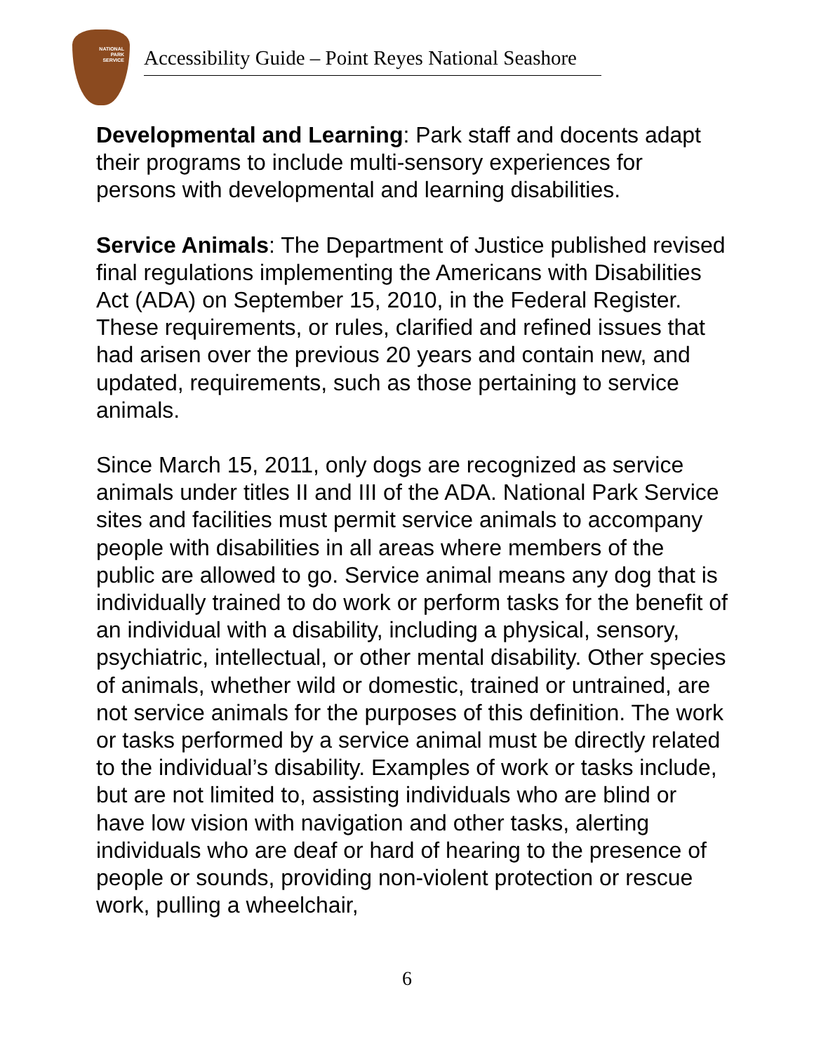NATIONAL
PARK
SERVICE
Accessibility Guide – Point Reyes National Seashore
Developmental and Learning: Park staff and docents adapt their programs to include multi-sensory experiences for persons with developmental and learning disabilities.
Service Animals: The Department of Justice published revised final regulations implementing the Americans with Disabilities Act (ADA) on September 15, 2010, in the Federal Register. These requirements, or rules, clarified and refined issues that had arisen over the previous 20 years and contain new, and updated, requirements, such as those pertaining to service animals.
Since March 15, 2011, only dogs are recognized as service animals under titles II and III of the ADA. National Park Service sites and facilities must permit service animals to accompany people with disabilities in all areas where members of the public are allowed to go. Service animal means any dog that is individually trained to do work or perform tasks for the benefit of an individual with a disability, including a physical, sensory, psychiatric, intellectual, or other mental disability. Other species of animals, whether wild or domestic, trained or untrained, are not service animals for the purposes of this definition. The work or tasks performed by a service animal must be directly related to the individual’s disability. Examples of work or tasks include, but are not limited to, assisting individuals who are blind or have low vision with navigation and other tasks, alerting individuals who are deaf or hard of hearing to the presence of people or sounds, providing non-violent protection or rescue work, pulling a wheelchair,
6